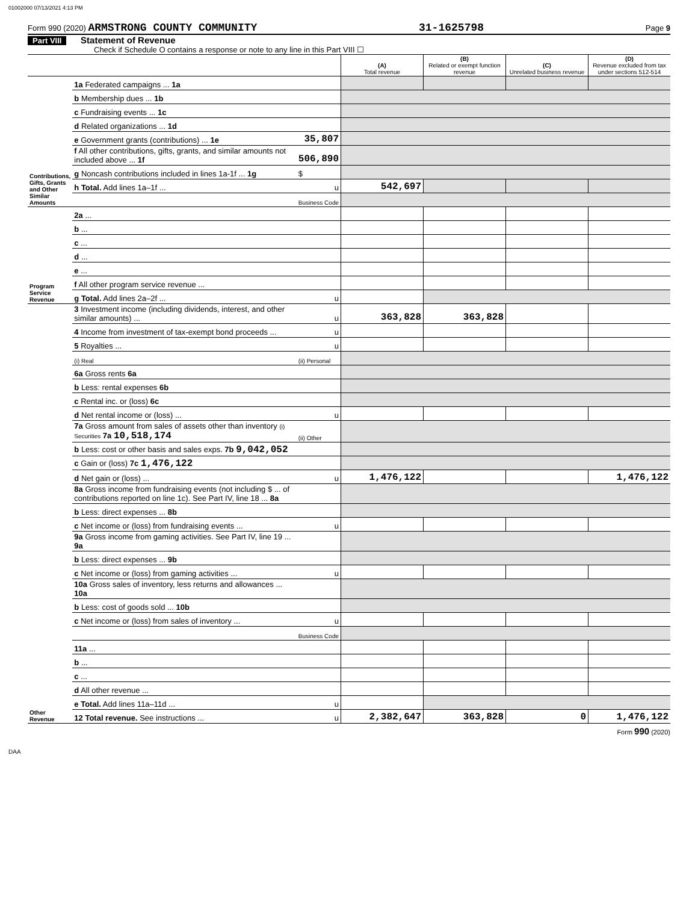01002000 07/13/2021 4:13 PM
Form 990 (2020) ARMSTRONG COUNTY COMMUNITY 31-1625798 Page 9
Part VIII Statement of Revenue
Check if Schedule O contains a response or note to any line in this Part VIII ☐
| | | | (A) Total revenue | (B) Related or exempt function revenue | (C) Unrelated business revenue | (D) Revenue excluded from tax under sections 512-514 |
| Contributions, Gifts, Grants and Other Similar Amounts | 1a Federated campaigns ... 1a | | | | | |
| | b Membership dues ... 1b | | | | | |
| | c Fundraising events ... 1c | | | | | |
| | d Related organizations ... 1d | | | | | |
| | e Government grants (contributions) ... 1e | 35,807 | | | | |
| | f All other contributions, gifts, grants, and similar amounts not included above ... 1f | 506,890 | | | | |
| | g Noncash contributions included in lines 1a-1f ... 1g | $ | | | | |
| | h Total. Add lines 1a–1f ... | u | 542,697 | | | |
| | | Business Code | | | | |
| Program Service Revenue | 2a ... | | | | | |
| | b ... | | | | | |
| | c ... | | | | | |
| | d ... | | | | | |
| | e ... | | | | | |
| | f All other program service revenue ... | | | | | |
| | g Total. Add lines 2a–2f ... | u | | | | |
| Other Revenue | 3 Investment income (including dividends, interest, and other similar amounts) ... | u | 363,828 | 363,828 | | |
| | 4 Income from investment of tax-exempt bond proceeds ... | u | | | | |
| | 5 Royalties ... | u | | | | |
| | (i) Real | (ii) Personal | | | | |
| | 6a Gross rents 6a | | | | | |
| | b Less: rental expenses 6b | | | | | |
| | c Rental inc. or (loss) 6c | | | | | |
| | d Net rental income or (loss) ... | u | | | | |
| | 7a Gross amount from sales of assets other than inventory (i) Securities 7a 10,518,174 | (ii) Other | | | | |
| | b Less: cost or other basis and sales exps. 7b 9,042,052 | | | | | |
| | c Gain or (loss) 7c 1,476,122 | | | | | |
| | d Net gain or (loss) ... | u | 1,476,122 | | | 1,476,122 |
| | 8a Gross income from fundraising events (not including $ ... of contributions reported on line 1c). See Part IV, line 18 ... 8a | | | | | |
| | b Less: direct expenses ... 8b | | | | | |
| | c Net income or (loss) from fundraising events ... | u | | | | |
| | 9a Gross income from gaming activities. See Part IV, line 19 ... 9a | | | | | |
| | b Less: direct expenses ... 9b | | | | | |
| | c Net income or (loss) from gaming activities ... | u | | | | |
| | 10a Gross sales of inventory, less returns and allowances ... 10a | | | | | |
| | b Less: cost of goods sold ... 10b | | | | | |
| | c Net income or (loss) from sales of inventory ... | u | | | | |
| | | Business Code | | | | |
| | 11a ... | | | | | |
| | b ... | | | | | |
| | c ... | | | | | |
| | d All other revenue ... | | | | | |
| | e Total. Add lines 11a–11d ... | u | | | | |
| | 12 Total revenue. See instructions ... | u | 2,382,647 | 363,828 | 0 | 1,476,122 |
Form 990 (2020)
DAA